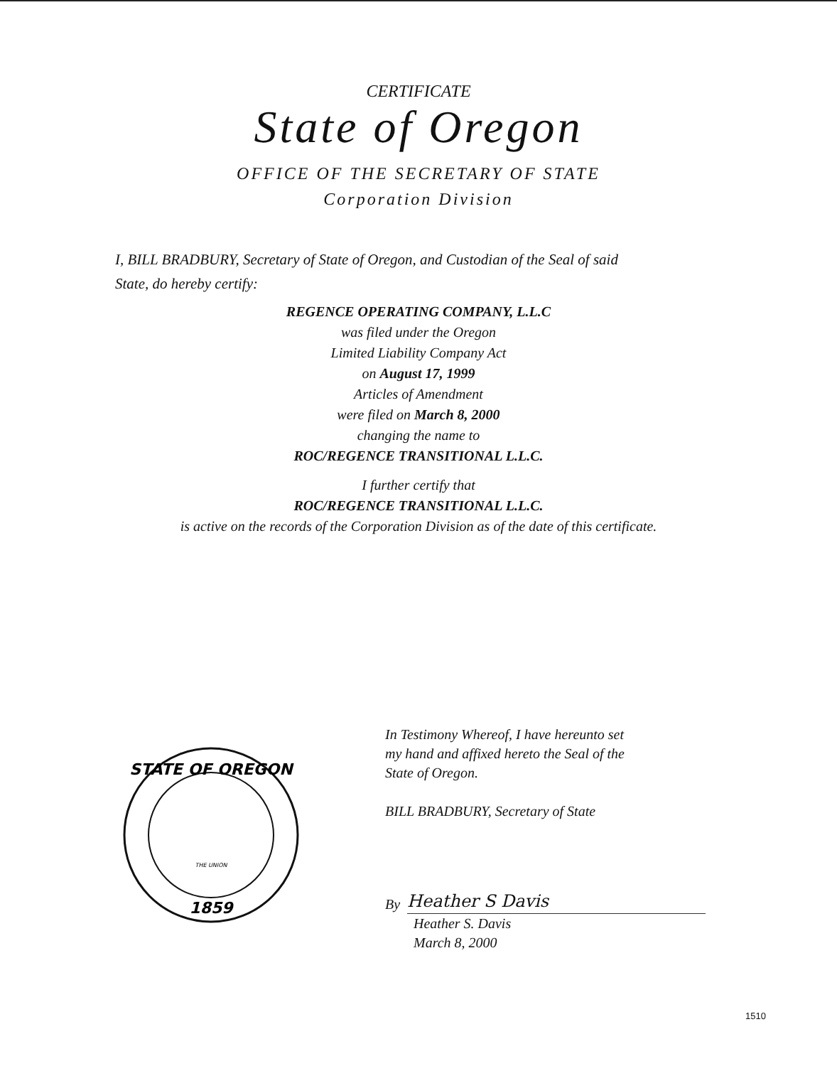CERTIFICATE
State of Oregon
OFFICE OF THE SECRETARY OF STATE
Corporation Division
I, BILL BRADBURY, Secretary of State of Oregon, and Custodian of the Seal of said State, do hereby certify:
REGENCE OPERATING COMPANY, L.L.C
was filed under the Oregon
Limited Liability Company Act
on August 17, 1999
Articles of Amendment
were filed on March 8, 2000
changing the name to
ROC/REGENCE TRANSITIONAL L.L.C.
I further certify that
ROC/REGENCE TRANSITIONAL L.L.C.
is active on the records of the Corporation Division as of the date of this certificate.
STATE OF OREGON
1859
THE UNION
In Testimony Whereof, I have hereunto set
my hand and affixed hereto the Seal of the
State of Oregon.
BILL BRADBURY, Secretary of State
By
Heather S Davis
Heather S. Davis
March 8, 2000
1510